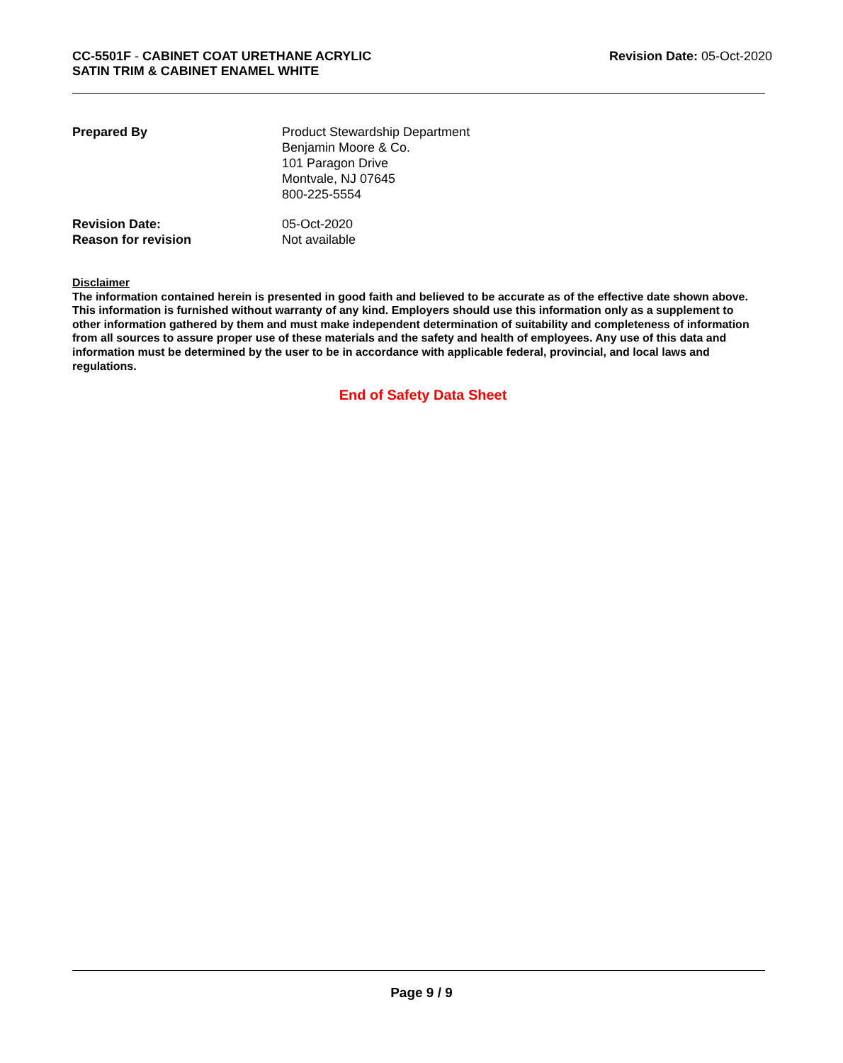CC-5501F - CABINET COAT URETHANE ACRYLIC
SATIN TRIM & CABINET ENAMEL WHITE
Revision Date: 05-Oct-2020
Prepared By Product Stewardship Department
Benjamin Moore & Co.
101 Paragon Drive
Montvale, NJ 07645
800-225-5554
Revision Date: 05-Oct-2020
Reason for revision Not available
Disclaimer
The information contained herein is presented in good faith and believed to be accurate as of the effective date shown above. This information is furnished without warranty of any kind. Employers should use this information only as a supplement to other information gathered by them and must make independent determination of suitability and completeness of information from all sources to assure proper use of these materials and the safety and health of employees. Any use of this data and information must be determined by the user to be in accordance with applicable federal, provincial, and local laws and regulations.
End of Safety Data Sheet
Page 9 / 9